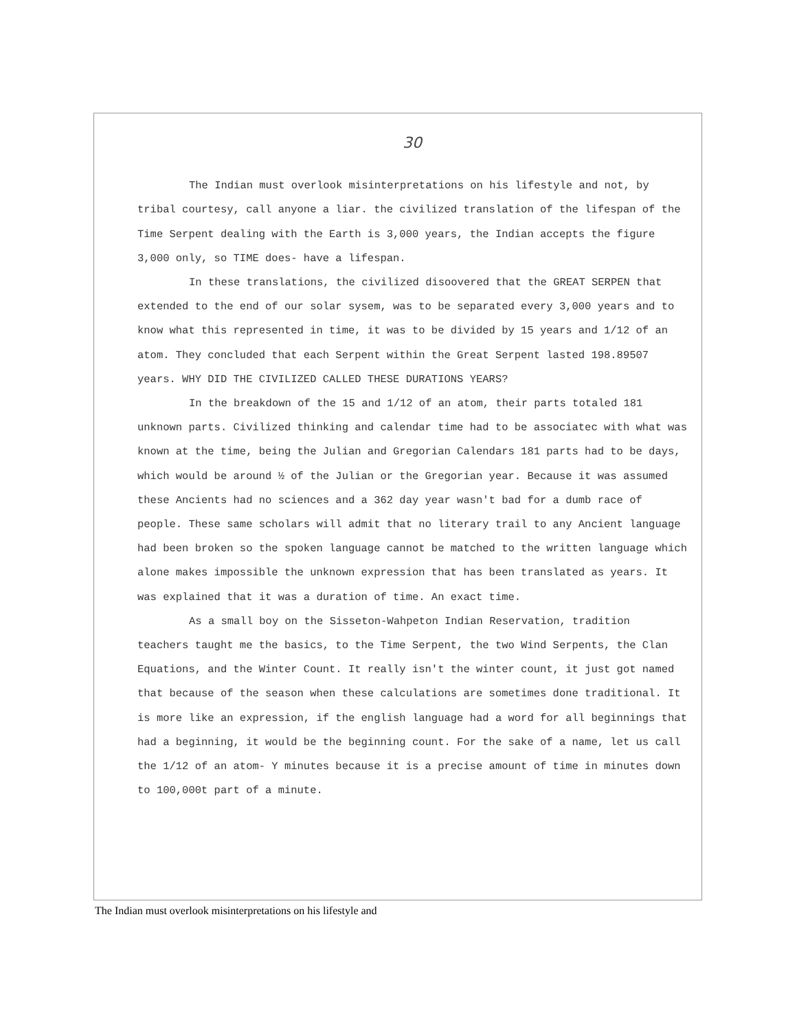30
The Indian must overlook misinterpretations on his lifestyle and not, by tribal courtesy, call anyone a liar. the civilized translation of the lifespan of the Time Serpent dealing with the Earth is 3,000 years, the Indian accepts the figure 3,000 only, so TIME does- have a lifespan.
In these translations, the civilized disoovered that the GREAT SERPEN that extended to the end of our solar sysem, was to be separated every 3,000 years and to know what this represented in time, it was to be divided by 15 years and 1/12 of an atom. They concluded that each Serpent within the Great Serpent lasted 198.89507 years. WHY DID THE CIVILIZED CALLED THESE DURATIONS YEARS?
In the breakdown of the 15 and 1/12 of an atom, their parts totaled 181 unknown parts. Civilized thinking and calendar time had to be associatec with what was known at the time, being the Julian and Gregorian Calendars 181 parts had to be days, which would be around ½ of the Julian or the Gregorian year. Because it was assumed these Ancients had no sciences and a 362 day year wasn't bad for a dumb race of people. These same scholars will admit that no literary trail to any Ancient language had been broken so the spoken language cannot be matched to the written language which alone makes impossible the unknown expression that has been translated as years. It was explained that it was a duration of time. An exact time.
As a small boy on the Sisseton-Wahpeton Indian Reservation, tradition teachers taught me the basics, to the Time Serpent, the two Wind Serpents, the Clan Equations, and the Winter Count. It really isn't the winter count, it just got named that because of the season when these calculations are sometimes done traditional. It is more like an expression, if the english language had a word for all beginnings that had a beginning, it would be the beginning count. For the sake of a name, let us call the 1/12 of an atom- Y minutes because it is a precise amount of time in minutes down to 100,000t part of a minute.
The Indian must overlook misinterpretations on his lifestyle and